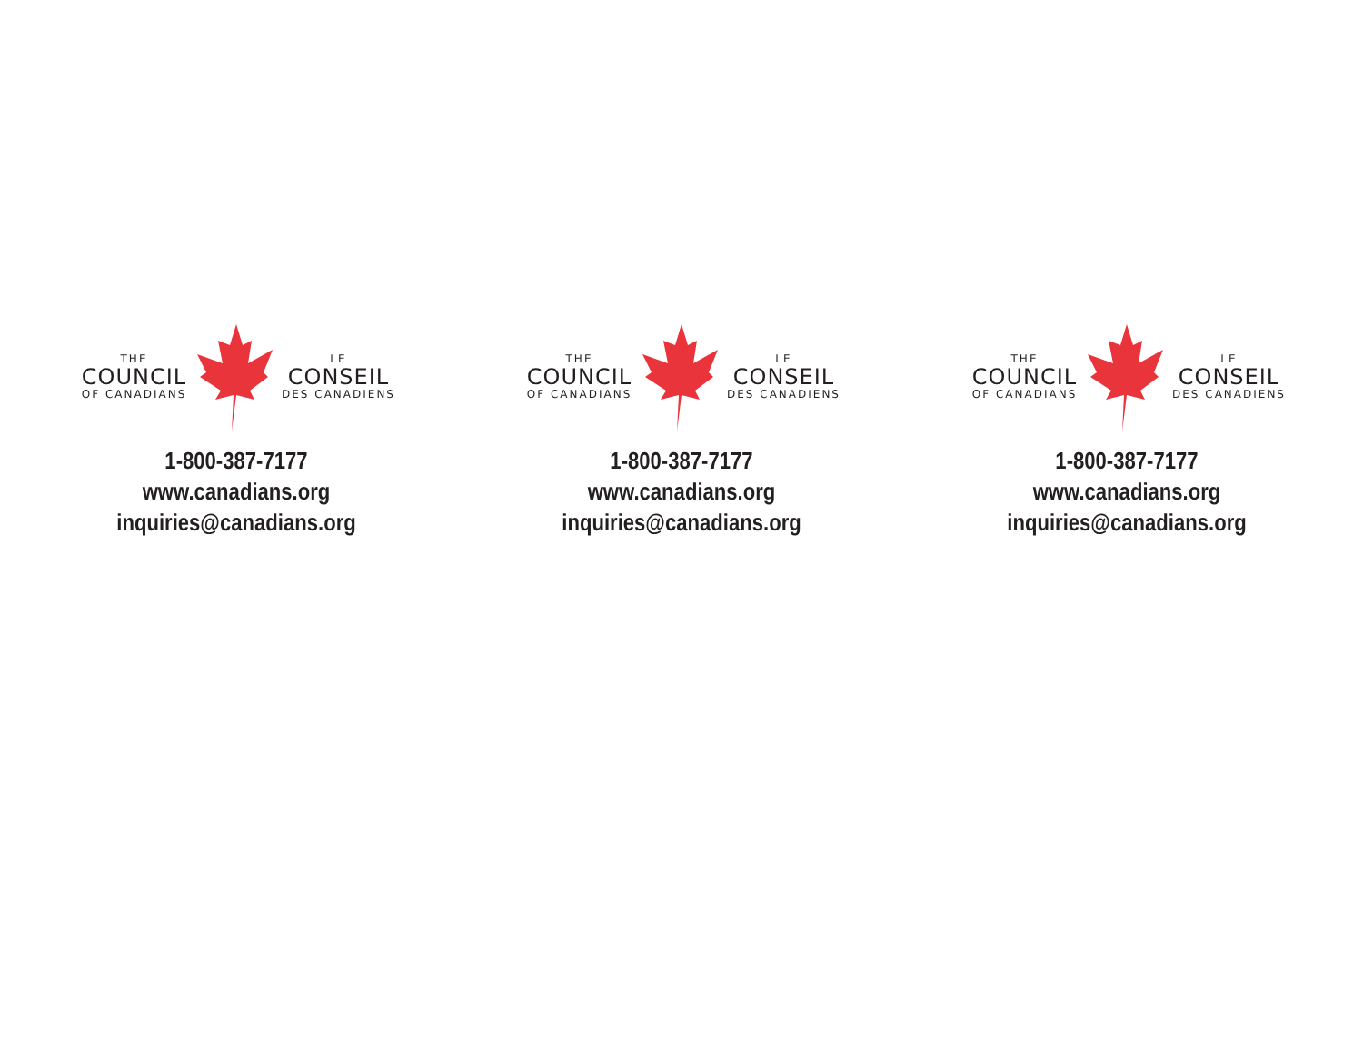THE
COUNCIL
OF CANADIANS
LE
CONSEIL
DES CANADIENS
1-800-387-7177
www.canadians.org
inquiries@canadians.org
THE
COUNCIL
OF CANADIANS
LE
CONSEIL
DES CANADIENS
1-800-387-7177
www.canadians.org
inquiries@canadians.org
THE
COUNCIL
OF CANADIANS
LE
CONSEIL
DES CANADIENS
1-800-387-7177
www.canadians.org
inquiries@canadians.org